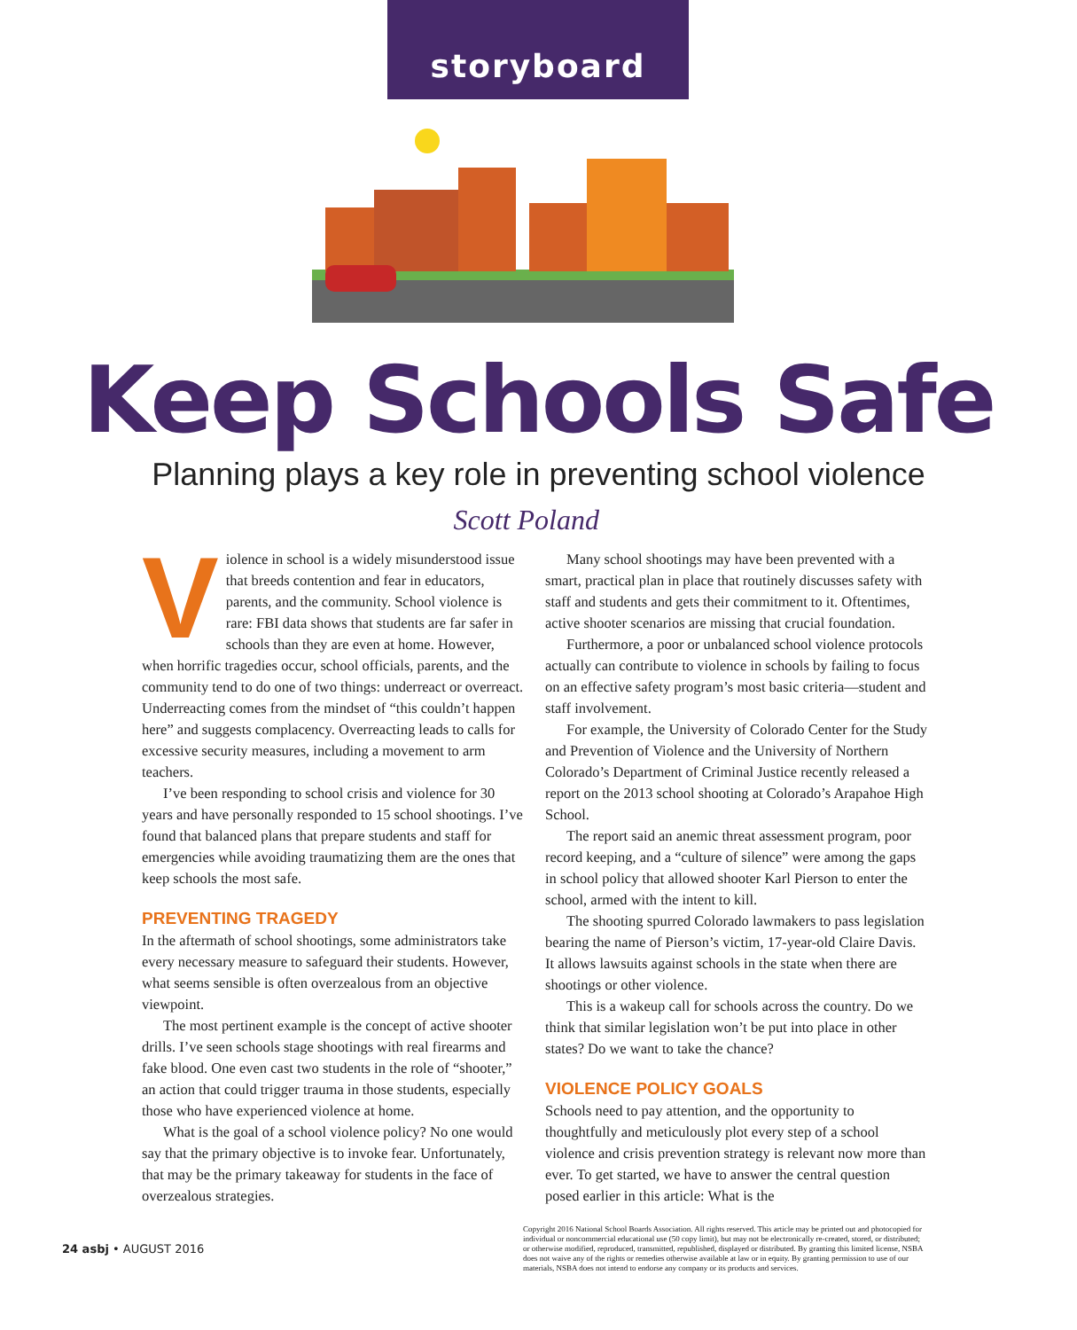storyboard
Keep Schools Safe
Planning plays a key role in preventing school violence
Scott Poland
Violence in school is a widely misunderstood issue that breeds contention and fear in educators, parents, and the community. School violence is rare: FBI data shows that students are far safer in schools than they are even at home. However, when horrific tragedies occur, school officials, parents, and the community tend to do one of two things: underreact or overreact. Underreacting comes from the mindset of “this couldn’t happen here” and suggests complacency. Overreacting leads to calls for excessive security measures, including a movement to arm teachers.
I’ve been responding to school crisis and violence for 30 years and have personally responded to 15 school shootings. I’ve found that balanced plans that prepare students and staff for emergencies while avoiding traumatizing them are the ones that keep schools the most safe.
PREVENTING TRAGEDY
In the aftermath of school shootings, some administrators take every necessary measure to safeguard their students. However, what seems sensible is often overzealous from an objective viewpoint.
The most pertinent example is the concept of active shooter drills. I’ve seen schools stage shootings with real firearms and fake blood. One even cast two students in the role of “shooter,” an action that could trigger trauma in those students, especially those who have experienced violence at home.
What is the goal of a school violence policy? No one would say that the primary objective is to invoke fear. Unfortunately, that may be the primary takeaway for students in the face of overzealous strategies.
Many school shootings may have been prevented with a smart, practical plan in place that routinely discusses safety with staff and students and gets their commitment to it. Oftentimes, active shooter scenarios are missing that crucial foundation.
Furthermore, a poor or unbalanced school violence protocols actually can contribute to violence in schools by failing to focus on an effective safety program’s most basic criteria—student and staff involvement.
For example, the University of Colorado Center for the Study and Prevention of Violence and the University of Northern Colorado’s Department of Criminal Justice recently released a report on the 2013 school shooting at Colorado’s Arapahoe High School.
The report said an anemic threat assessment program, poor record keeping, and a “culture of silence” were among the gaps in school policy that allowed shooter Karl Pierson to enter the school, armed with the intent to kill.
The shooting spurred Colorado lawmakers to pass legislation bearing the name of Pierson’s victim, 17-year-old Claire Davis. It allows lawsuits against schools in the state when there are shootings or other violence.
This is a wakeup call for schools across the country. Do we think that similar legislation won’t be put into place in other states? Do we want to take the chance?
VIOLENCE POLICY GOALS
Schools need to pay attention, and the opportunity to thoughtfully and meticulously plot every step of a school violence and crisis prevention strategy is relevant now more than ever. To get started, we have to answer the central question posed earlier in this article: What is the
24 asbj • AUGUST 2016
Copyright 2016 National School Boards Association. All rights reserved. This article may be printed out and photocopied for individual or noncommercial educational use (50 copy limit), but may not be electronically re-created, stored, or distributed; or otherwise modified, reproduced, transmitted, republished, displayed or distributed. By granting this limited license, NSBA does not waive any of the rights or remedies otherwise available at law or in equity. By granting permission to use of our materials, NSBA does not intend to endorse any company or its products and services.